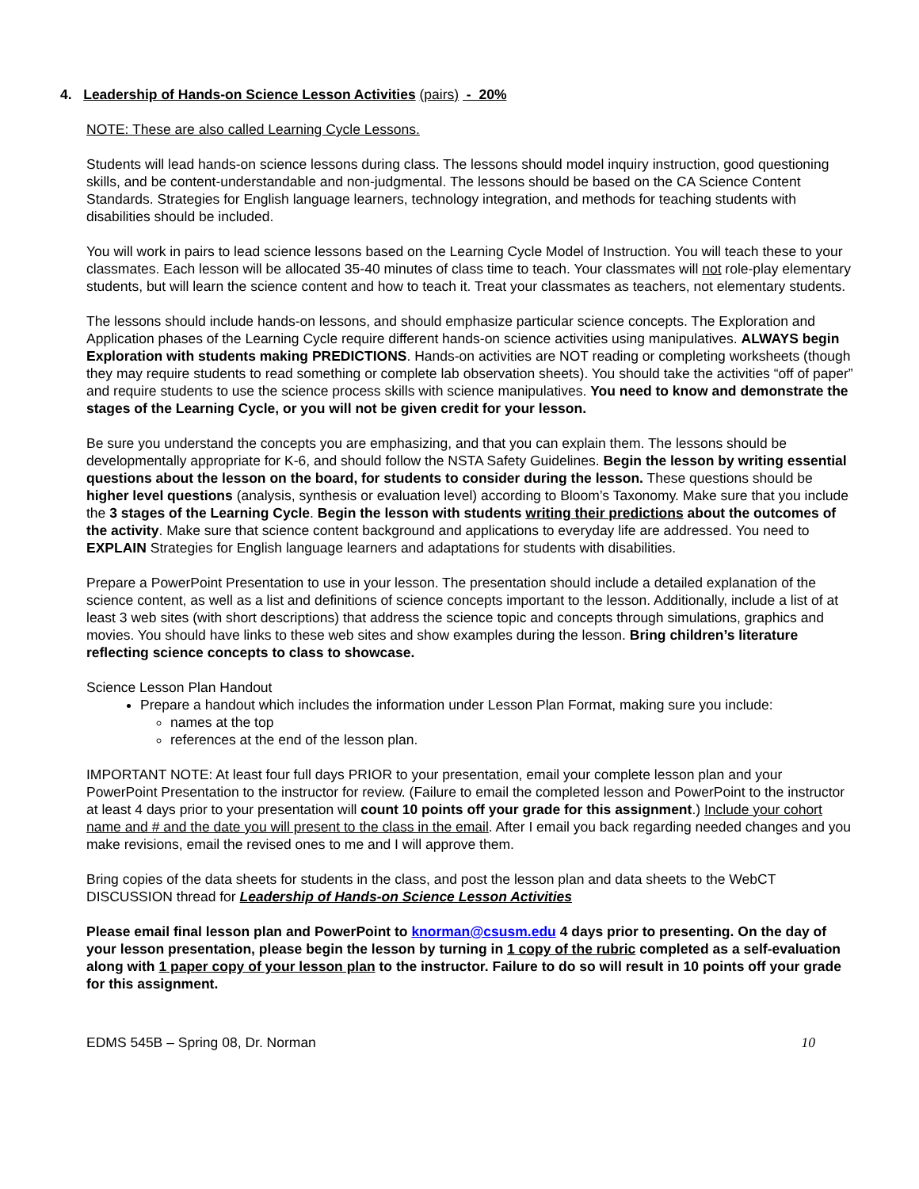4. Leadership of Hands-on Science Lesson Activities (pairs) - 20%
NOTE: These are also called Learning Cycle Lessons.
Students will lead hands-on science lessons during class. The lessons should model inquiry instruction, good questioning skills, and be content-understandable and non-judgmental. The lessons should be based on the CA Science Content Standards. Strategies for English language learners, technology integration, and methods for teaching students with disabilities should be included.
You will work in pairs to lead science lessons based on the Learning Cycle Model of Instruction. You will teach these to your classmates. Each lesson will be allocated 35-40 minutes of class time to teach. Your classmates will not role-play elementary students, but will learn the science content and how to teach it. Treat your classmates as teachers, not elementary students.
The lessons should include hands-on lessons, and should emphasize particular science concepts. The Exploration and Application phases of the Learning Cycle require different hands-on science activities using manipulatives. ALWAYS begin Exploration with students making PREDICTIONS. Hands-on activities are NOT reading or completing worksheets (though they may require students to read something or complete lab observation sheets). You should take the activities “off of paper” and require students to use the science process skills with science manipulatives. You need to know and demonstrate the stages of the Learning Cycle, or you will not be given credit for your lesson.
Be sure you understand the concepts you are emphasizing, and that you can explain them. The lessons should be developmentally appropriate for K-6, and should follow the NSTA Safety Guidelines. Begin the lesson by writing essential questions about the lesson on the board, for students to consider during the lesson. These questions should be higher level questions (analysis, synthesis or evaluation level) according to Bloom’s Taxonomy. Make sure that you include the 3 stages of the Learning Cycle. Begin the lesson with students writing their predictions about the outcomes of the activity. Make sure that science content background and applications to everyday life are addressed. You need to EXPLAIN Strategies for English language learners and adaptations for students with disabilities.
Prepare a PowerPoint Presentation to use in your lesson. The presentation should include a detailed explanation of the science content, as well as a list and definitions of science concepts important to the lesson. Additionally, include a list of at least 3 web sites (with short descriptions) that address the science topic and concepts through simulations, graphics and movies. You should have links to these web sites and show examples during the lesson. Bring children’s literature reflecting science concepts to class to showcase.
Science Lesson Plan Handout
Prepare a handout which includes the information under Lesson Plan Format, making sure you include:
names at the top
references at the end of the lesson plan.
IMPORTANT NOTE: At least four full days PRIOR to your presentation, email your complete lesson plan and your PowerPoint Presentation to the instructor for review. (Failure to email the completed lesson and PowerPoint to the instructor at least 4 days prior to your presentation will count 10 points off your grade for this assignment.) Include your cohort name and # and the date you will present to the class in the email. After I email you back regarding needed changes and you make revisions, email the revised ones to me and I will approve them.
Bring copies of the data sheets for students in the class, and post the lesson plan and data sheets to the WebCT DISCUSSION thread for Leadership of Hands-on Science Lesson Activities
Please email final lesson plan and PowerPoint to knorman@csusm.edu 4 days prior to presenting. On the day of your lesson presentation, please begin the lesson by turning in 1 copy of the rubric completed as a self-evaluation along with 1 paper copy of your lesson plan to the instructor. Failure to do so will result in 10 points off your grade for this assignment.
EDMS 545B – Spring 08, Dr. Norman 10